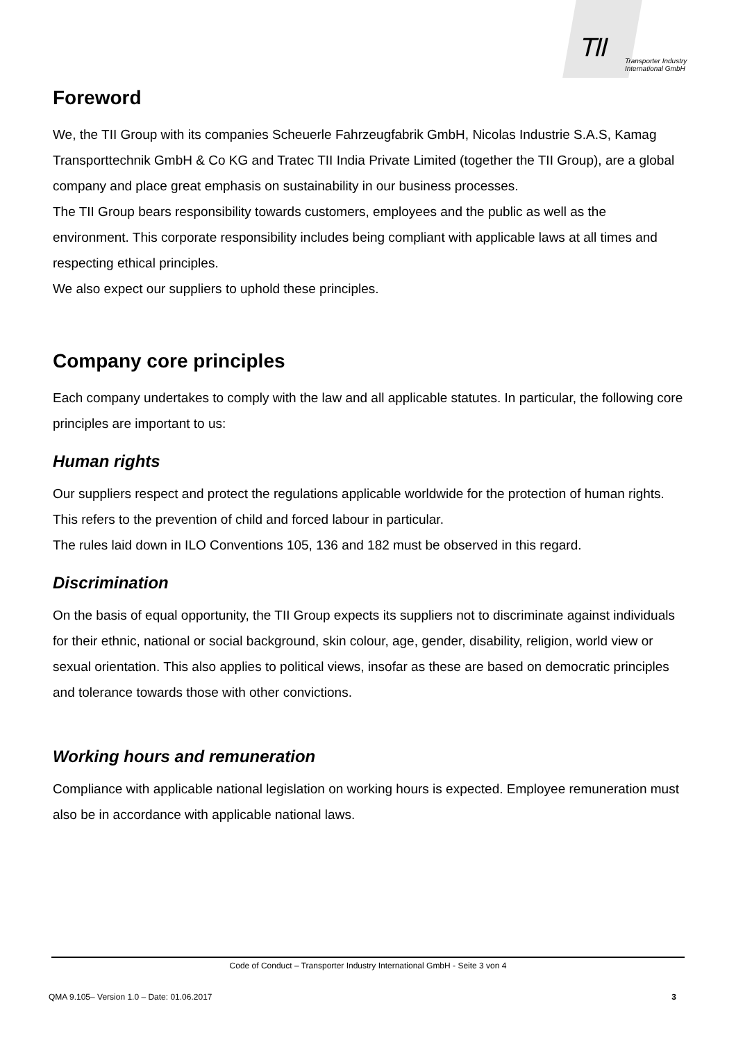TII
Transporter Industry
International GmbH
Foreword
We, the TII Group with its companies Scheuerle Fahrzeugfabrik GmbH, Nicolas Industrie S.A.S, Kamag Transporttechnik GmbH & Co KG and Tratec TII India Private Limited (together the TII Group), are a global company and place great emphasis on sustainability in our business processes.
The TII Group bears responsibility towards customers, employees and the public as well as the environment. This corporate responsibility includes being compliant with applicable laws at all times and respecting ethical principles.
We also expect our suppliers to uphold these principles.
Company core principles
Each company undertakes to comply with the law and all applicable statutes. In particular, the following core principles are important to us:
Human rights
Our suppliers respect and protect the regulations applicable worldwide for the protection of human rights. This refers to the prevention of child and forced labour in particular.
The rules laid down in ILO Conventions 105, 136 and 182 must be observed in this regard.
Discrimination
On the basis of equal opportunity, the TII Group expects its suppliers not to discriminate against individuals for their ethnic, national or social background, skin colour, age, gender, disability, religion, world view or sexual orientation. This also applies to political views, insofar as these are based on democratic principles and tolerance towards those with other convictions.
Working hours and remuneration
Compliance with applicable national legislation on working hours is expected. Employee remuneration must also be in accordance with applicable national laws.
Code of Conduct – Transporter Industry International GmbH - Seite 3 von 4
QMA 9.105– Version 1.0 – Date: 01.06.2017 3